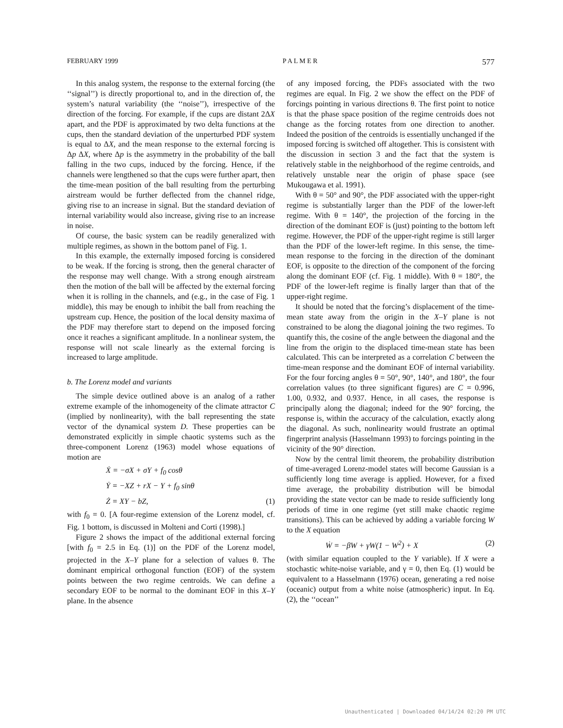FEBRUARY 1999 P A L M E R 577
In this analog system, the response to the external forcing (the ‘‘signal’’) is directly proportional to, and in the direction of, the system’s natural variability (the ‘‘noise’’), irrespective of the direction of the forcing. For example, if the cups are distant 2ΔX apart, and the PDF is approximated by two delta functions at the cups, then the standard deviation of the unperturbed PDF system is equal to ΔX, and the mean response to the external forcing is Δp ΔX, where Δp is the asymmetry in the probability of the ball falling in the two cups, induced by the forcing. Hence, if the channels were lengthened so that the cups were further apart, then the time-mean position of the ball resulting from the perturbing airstream would be further deflected from the channel ridge, giving rise to an increase in signal. But the standard deviation of internal variability would also increase, giving rise to an increase in noise.
Of course, the basic system can be readily generalized with multiple regimes, as shown in the bottom panel of Fig. 1.
In this example, the externally imposed forcing is considered to be weak. If the forcing is strong, then the general character of the response may well change. With a strong enough airstream then the motion of the ball will be affected by the external forcing when it is rolling in the channels, and (e.g., in the case of Fig. 1 middle), this may be enough to inhibit the ball from reaching the upstream cup. Hence, the position of the local density maxima of the PDF may therefore start to depend on the imposed forcing once it reaches a significant amplitude. In a nonlinear system, the response will not scale linearly as the external forcing is increased to large amplitude.
b. The Lorenz model and variants
The simple device outlined above is an analog of a rather extreme example of the inhomogeneity of the climate attractor C (implied by nonlinearity), with the ball representing the state vector of the dynamical system D. These properties can be demonstrated explicitly in simple chaotic systems such as the three-component Lorenz (1963) model whose equations of motion are
Ẋ = −σX + σY + f<sub>0</sub> cosθ
Ẏ = −XZ + rX − Y + f<sub>0</sub> sinθ
Ż = XY − bZ, (1)
with f<sub>0</sub> = 0. [A four-regime extension of the Lorenz model, cf. Fig. 1 bottom, is discussed in Molteni and Corti (1998).]
Figure 2 shows the impact of the additional external forcing [with f<sub>0</sub> = 2.5 in Eq. (1)] on the PDF of the Lorenz model, projected in the X–Y plane for a selection of values θ. The dominant empirical orthogonal function (EOF) of the system points between the two regime centroids. We can define a secondary EOF to be normal to the dominant EOF in this X–Y plane. In the absence
of any imposed forcing, the PDFs associated with the two regimes are equal. In Fig. 2 we show the effect on the PDF of forcings pointing in various directions θ. The first point to notice is that the phase space position of the regime centroids does not change as the forcing rotates from one direction to another. Indeed the position of the centroids is essentially unchanged if the imposed forcing is switched off altogether. This is consistent with the discussion in section 3 and the fact that the system is relatively stable in the neighborhood of the regime centroids, and relatively unstable near the origin of phase space (see Mukougawa et al. 1991).
With θ = 50° and 90°, the PDF associated with the upper-right regime is substantially larger than the PDF of the lower-left regime. With θ = 140°, the projection of the forcing in the direction of the dominant EOF is (just) pointing to the bottom left regime. However, the PDF of the upper-right regime is still larger than the PDF of the lower-left regime. In this sense, the time-mean response to the forcing in the direction of the dominant EOF, is opposite to the direction of the component of the forcing along the dominant EOF (cf. Fig. 1 middle). With θ = 180°, the PDF of the lower-left regime is finally larger than that of the upper-right regime.
It should be noted that the forcing’s displacement of the time-mean state away from the origin in the X–Y plane is not constrained to be along the diagonal joining the two regimes. To quantify this, the cosine of the angle between the diagonal and the line from the origin to the displaced time-mean state has been calculated. This can be interpreted as a correlation C between the time-mean response and the dominant EOF of internal variability. For the four forcing angles θ = 50°, 90°, 140°, and 180°, the four correlation values (to three significant figures) are C = 0.996, 1.00, 0.932, and 0.937. Hence, in all cases, the response is principally along the diagonal; indeed for the 90° forcing, the response is, within the accuracy of the calculation, exactly along the diagonal. As such, nonlinearity would frustrate an optimal fingerprint analysis (Hasselmann 1993) to forcings pointing in the vicinity of the 90° direction.
Now by the central limit theorem, the probability distribution of time-averaged Lorenz-model states will become Gaussian is a sufficiently long time average is applied. However, for a fixed time average, the probability distribution will be bimodal providing the state vector can be made to reside sufficiently long periods of time in one regime (yet still make chaotic regime transitions). This can be achieved by adding a variable forcing W to the X equation
Ẇ = −βW + γW(1 − W<sup>2</sup>) + X (2)
(with similar equation coupled to the Y variable). If X were a stochastic white-noise variable, and γ = 0, then Eq. (1) would be equivalent to a Hasselmann (1976) ocean, generating a red noise (oceanic) output from a white noise (atmospheric) input. In Eq. (2), the ‘‘ocean’’
Unauthenticated | Downloaded 04/14/24 02:20 PM UTC